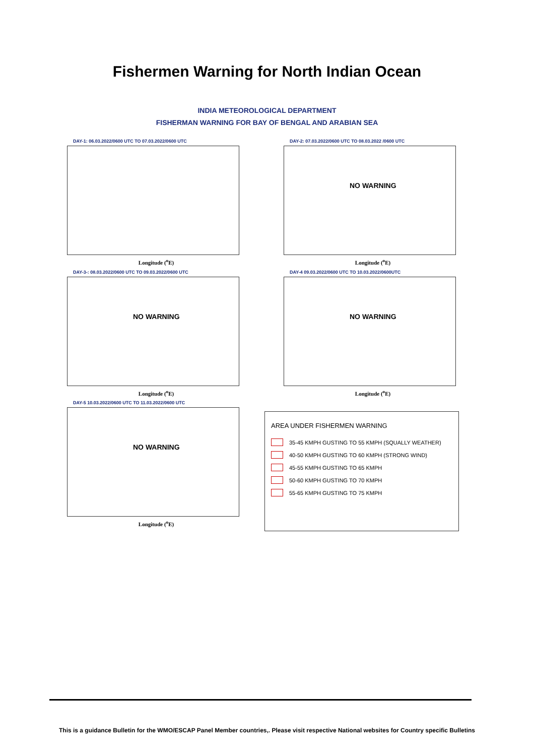Fishermen Warning for North Indian Ocean
INDIA METEOROLOGICAL DEPARTMENT
FISHERMAN WARNING FOR BAY OF BENGAL AND ARABIAN SEA
DAY-1: 06.03.2022/0600 UTC TO 07.03.2022/0600 UTC
Longitude (<sup>o</sup>E)
DAY-3-: 08.03.2022/0600 UTC TO 09.03.2022/0600 UTC
NO WARNING
Longitude (<sup>o</sup>E)
DAY-5 10.03.2022/0600 UTC TO 11.03.2022/0600 UTC
NO WARNING
Longitude (<sup>o</sup>E)
DAY-2: 07.03.2022/0600 UTC TO 08.03.2022 /0600 UTC
NO WARNING
Longitude (<sup>o</sup>E)
DAY-4 09.03.2022/0600 UTC TO 10.03.2022/0600UTC
NO WARNING
Longitude (<sup>o</sup>E)
AREA UNDER FISHERMEN WARNING
35-45 KMPH GUSTING TO 55 KMPH (SQUALLY WEATHER)
40-50 KMPH GUSTING TO 60 KMPH (STRONG WIND)
45-55 KMPH GUSTING TO 65 KMPH
50-60 KMPH GUSTING TO 70 KMPH
55-65 KMPH GUSTING TO 75 KMPH
This is a guidance Bulletin for the WMO/ESCAP Panel Member countries,. Please visit respective National websites for Country specific Bulletins